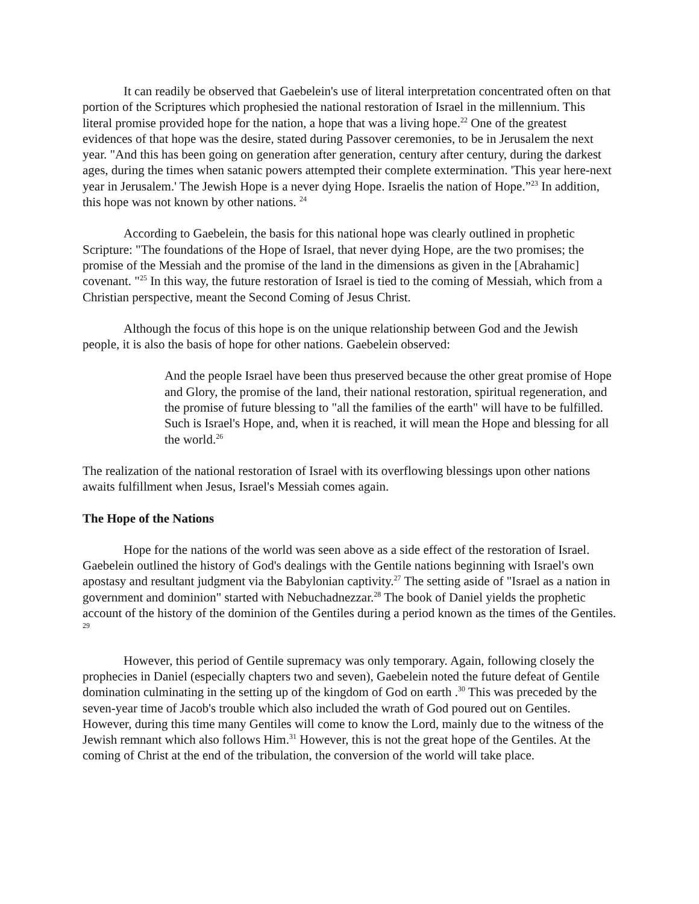It can readily be observed that Gaebelein's use of literal interpretation concentrated often on that portion of the Scriptures which prophesied the national restoration of Israel in the millennium. This literal promise provided hope for the nation, a hope that was a living hope.<sup>22</sup> One of the greatest evidences of that hope was the desire, stated during Passover ceremonies, to be in Jerusalem the next year. "And this has been going on generation after generation, century after century, during the darkest ages, during the times when satanic powers attempted their complete extermination. 'This year here-next year in Jerusalem.' The Jewish Hope is a never dying Hope. Israelis the nation of Hope.”<sup>23</sup> In addition, this hope was not known by other nations. <sup>24</sup>
According to Gaebelein, the basis for this national hope was clearly outlined in prophetic Scripture: "The foundations of the Hope of Israel, that never dying Hope, are the two promises; the promise of the Messiah and the promise of the land in the dimensions as given in the [Abrahamic] covenant. "<sup>25</sup> In this way, the future restoration of Israel is tied to the coming of Messiah, which from a Christian perspective, meant the Second Coming of Jesus Christ.
Although the focus of this hope is on the unique relationship between God and the Jewish people, it is also the basis of hope for other nations. Gaebelein observed:
And the people Israel have been thus preserved because the other great promise of Hope and Glory, the promise of the land, their national restoration, spiritual regeneration, and the promise of future blessing to "all the families of the earth" will have to be fulfilled. Such is Israel's Hope, and, when it is reached, it will mean the Hope and blessing for all the world.<sup>26</sup>
The realization of the national restoration of Israel with its overflowing blessings upon other nations awaits fulfillment when Jesus, Israel's Messiah comes again.
The Hope of the Nations
Hope for the nations of the world was seen above as a side effect of the restoration of Israel. Gaebelein outlined the history of God's dealings with the Gentile nations beginning with Israel's own apostasy and resultant judgment via the Babylonian captivity.<sup>27</sup> The setting aside of "Israel as a nation in government and dominion" started with Nebuchadnezzar.<sup>28</sup> The book of Daniel yields the prophetic account of the history of the dominion of the Gentiles during a period known as the times of the Gentiles. <sup>29</sup>
However, this period of Gentile supremacy was only temporary. Again, following closely the prophecies in Daniel (especially chapters two and seven), Gaebelein noted the future defeat of Gentile domination culminating in the setting up of the kingdom of God on earth .<sup>30</sup> This was preceded by the seven-year time of Jacob's trouble which also included the wrath of God poured out on Gentiles. However, during this time many Gentiles will come to know the Lord, mainly due to the witness of the Jewish remnant which also follows Him.<sup>31</sup> However, this is not the great hope of the Gentiles. At the coming of Christ at the end of the tribulation, the conversion of the world will take place.